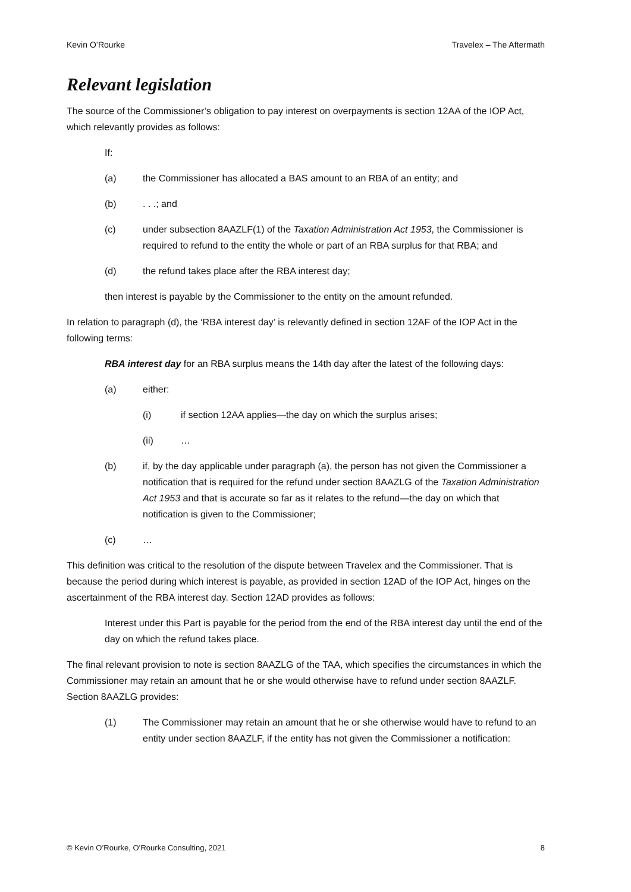Kevin O’Rourke Travelex – The Aftermath
Relevant legislation
The source of the Commissioner’s obligation to pay interest on overpayments is section 12AA of the IOP Act, which relevantly provides as follows:
If:
(a) the Commissioner has allocated a BAS amount to an RBA of an entity; and
(b). . .; and
(c) under subsection 8AAZLF(1) of the Taxation Administration Act 1953, the Commissioner is required to refund to the entity the whole or part of an RBA surplus for that RBA; and
(d) the refund takes place after the RBA interest day;
then interest is payable by the Commissioner to the entity on the amount refunded.
In relation to paragraph (d), the ‘RBA interest day’ is relevantly defined in section 12AF of the IOP Act in the following terms:
RBA interest day for an RBA surplus means the 14th day after the latest of the following days:
(a) either:
(i) if section 12AA applies—the day on which the surplus arises;
(ii) …
(b) if, by the day applicable under paragraph (a), the person has not given the Commissioner a notification that is required for the refund under section 8AAZLG of the Taxation Administration Act 1953 and that is accurate so far as it relates to the refund—the day on which that notification is given to the Commissioner;
(c) …
This definition was critical to the resolution of the dispute between Travelex and the Commissioner. That is because the period during which interest is payable, as provided in section 12AD of the IOP Act, hinges on the ascertainment of the RBA interest day. Section 12AD provides as follows:
Interest under this Part is payable for the period from the end of the RBA interest day until the end of the day on which the refund takes place.
The final relevant provision to note is section 8AAZLG of the TAA, which specifies the circumstances in which the Commissioner may retain an amount that he or she would otherwise have to refund under section 8AAZLF. Section 8AAZLG provides:
(1) The Commissioner may retain an amount that he or she otherwise would have to refund to an entity under section 8AAZLF, if the entity has not given the Commissioner a notification:
© Kevin O’Rourke, O’Rourke Consulting, 2021 8